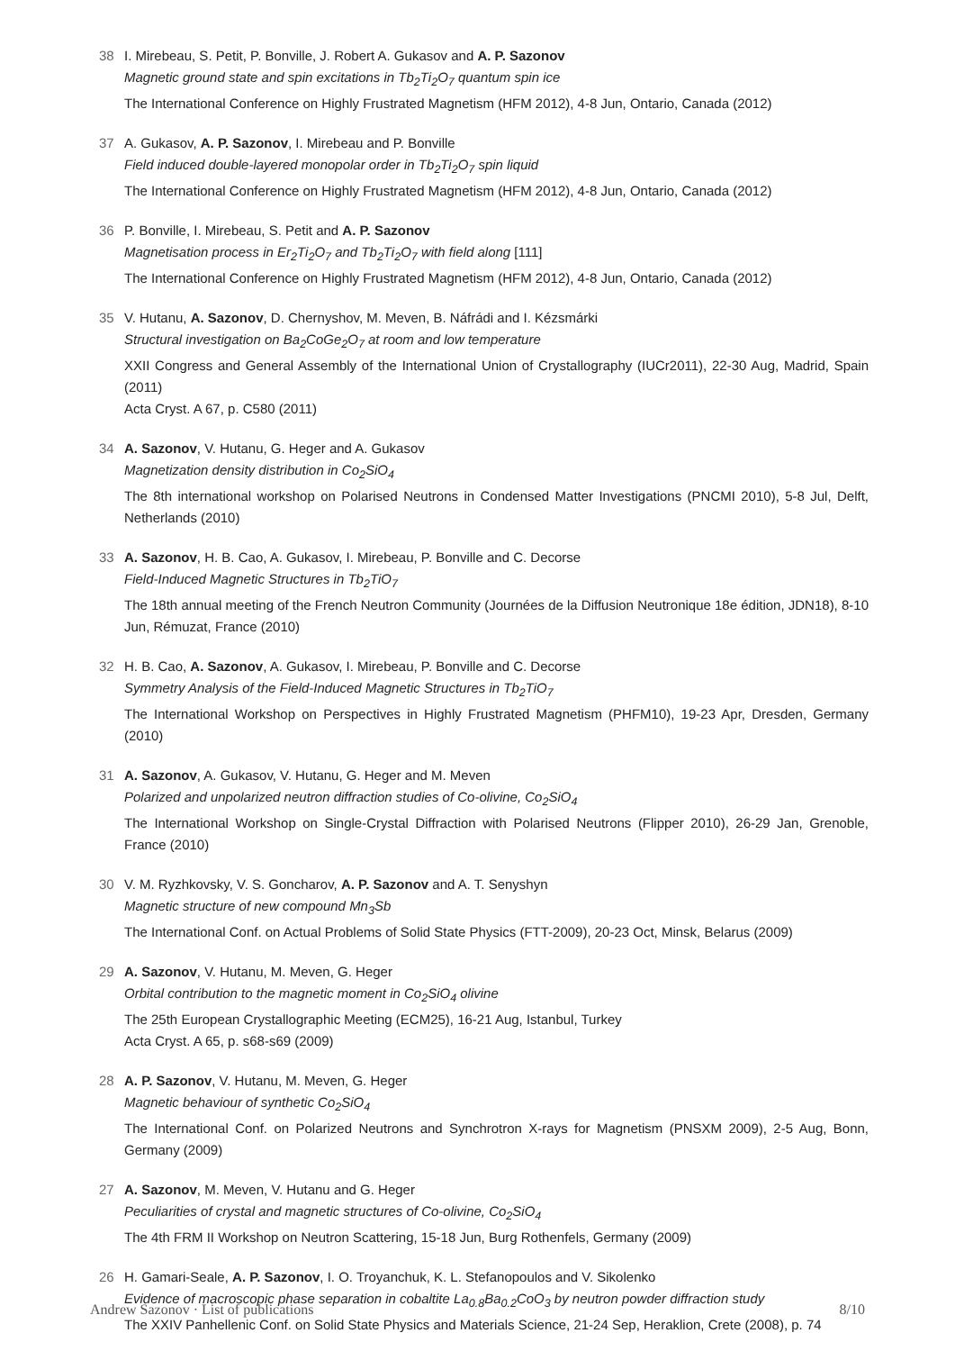38 I. Mirebeau, S. Petit, P. Bonville, J. Robert A. Gukasov and A. P. Sazonov
Magnetic ground state and spin excitations in Tb<sub>2</sub>Ti<sub>2</sub>O<sub>7</sub> quantum spin ice
The International Conference on Highly Frustrated Magnetism (HFM 2012), 4-8 Jun, Ontario, Canada (2012)
37 A. Gukasov, A. P. Sazonov, I. Mirebeau and P. Bonville
Field induced double-layered monopolar order in Tb<sub>2</sub>Ti<sub>2</sub>O<sub>7</sub> spin liquid
The International Conference on Highly Frustrated Magnetism (HFM 2012), 4-8 Jun, Ontario, Canada (2012)
36 P. Bonville, I. Mirebeau, S. Petit and A. P. Sazonov
Magnetisation process in Er<sub>2</sub>Ti<sub>2</sub>O<sub>7</sub> and Tb<sub>2</sub>Ti<sub>2</sub>O<sub>7</sub> with field along [111]
The International Conference on Highly Frustrated Magnetism (HFM 2012), 4-8 Jun, Ontario, Canada (2012)
35 V. Hutanu, A. Sazonov, D. Chernyshov, M. Meven, B. Náfrádi and I. Kézsmárki
Structural investigation on Ba<sub>2</sub>CoGe<sub>2</sub>O<sub>7</sub> at room and low temperature
XXII Congress and General Assembly of the International Union of Crystallography (IUCr2011), 22-30 Aug, Madrid, Spain (2011)
Acta Cryst. A 67, p. C580 (2011)
34 A. Sazonov, V. Hutanu, G. Heger and A. Gukasov
Magnetization density distribution in Co<sub>2</sub>SiO<sub>4</sub>
The 8th international workshop on Polarised Neutrons in Condensed Matter Investigations (PNCMI 2010), 5-8 Jul, Delft, Netherlands (2010)
33 A. Sazonov, H. B. Cao, A. Gukasov, I. Mirebeau, P. Bonville and C. Decorse
Field-Induced Magnetic Structures in Tb<sub>2</sub>TiO<sub>7</sub>
The 18th annual meeting of the French Neutron Community (Journées de la Diffusion Neutronique 18e édition, JDN18), 8-10 Jun, Rémuzat, France (2010)
32 H. B. Cao, A. Sazonov, A. Gukasov, I. Mirebeau, P. Bonville and C. Decorse
Symmetry Analysis of the Field-Induced Magnetic Structures in Tb<sub>2</sub>TiO<sub>7</sub>
The International Workshop on Perspectives in Highly Frustrated Magnetism (PHFM10), 19-23 Apr, Dresden, Germany (2010)
31 A. Sazonov, A. Gukasov, V. Hutanu, G. Heger and M. Meven
Polarized and unpolarized neutron diffraction studies of Co-olivine, Co<sub>2</sub>SiO<sub>4</sub>
The International Workshop on Single-Crystal Diffraction with Polarised Neutrons (Flipper 2010), 26-29 Jan, Grenoble, France (2010)
30 V. M. Ryzhkovsky, V. S. Goncharov, A. P. Sazonov and A. T. Senyshyn
Magnetic structure of new compound Mn<sub>3</sub>Sb
The International Conf. on Actual Problems of Solid State Physics (FTT-2009), 20-23 Oct, Minsk, Belarus (2009)
29 A. Sazonov, V. Hutanu, M. Meven, G. Heger
Orbital contribution to the magnetic moment in Co<sub>2</sub>SiO<sub>4</sub> olivine
The 25th European Crystallographic Meeting (ECM25), 16-21 Aug, Istanbul, Turkey
Acta Cryst. A 65, p. s68-s69 (2009)
28 A. P. Sazonov, V. Hutanu, M. Meven, G. Heger
Magnetic behaviour of synthetic Co<sub>2</sub>SiO<sub>4</sub>
The International Conf. on Polarized Neutrons and Synchrotron X-rays for Magnetism (PNSXM 2009), 2-5 Aug, Bonn, Germany (2009)
27 A. Sazonov, M. Meven, V. Hutanu and G. Heger
Peculiarities of crystal and magnetic structures of Co-olivine, Co<sub>2</sub>SiO<sub>4</sub>
The 4th FRM II Workshop on Neutron Scattering, 15-18 Jun, Burg Rothenfels, Germany (2009)
26 H. Gamari-Seale, A. P. Sazonov, I. O. Troyanchuk, K. L. Stefanopoulos and V. Sikolenko
Evidence of macroscopic phase separation in cobaltite La<sub>0.8</sub>Ba<sub>0.2</sub>CoO<sub>3</sub> by neutron powder diffraction study
The XXIV Panhellenic Conf. on Solid State Physics and Materials Science, 21-24 Sep, Heraklion, Crete (2008), p. 74
Andrew Sazonov · List of publications 8/10